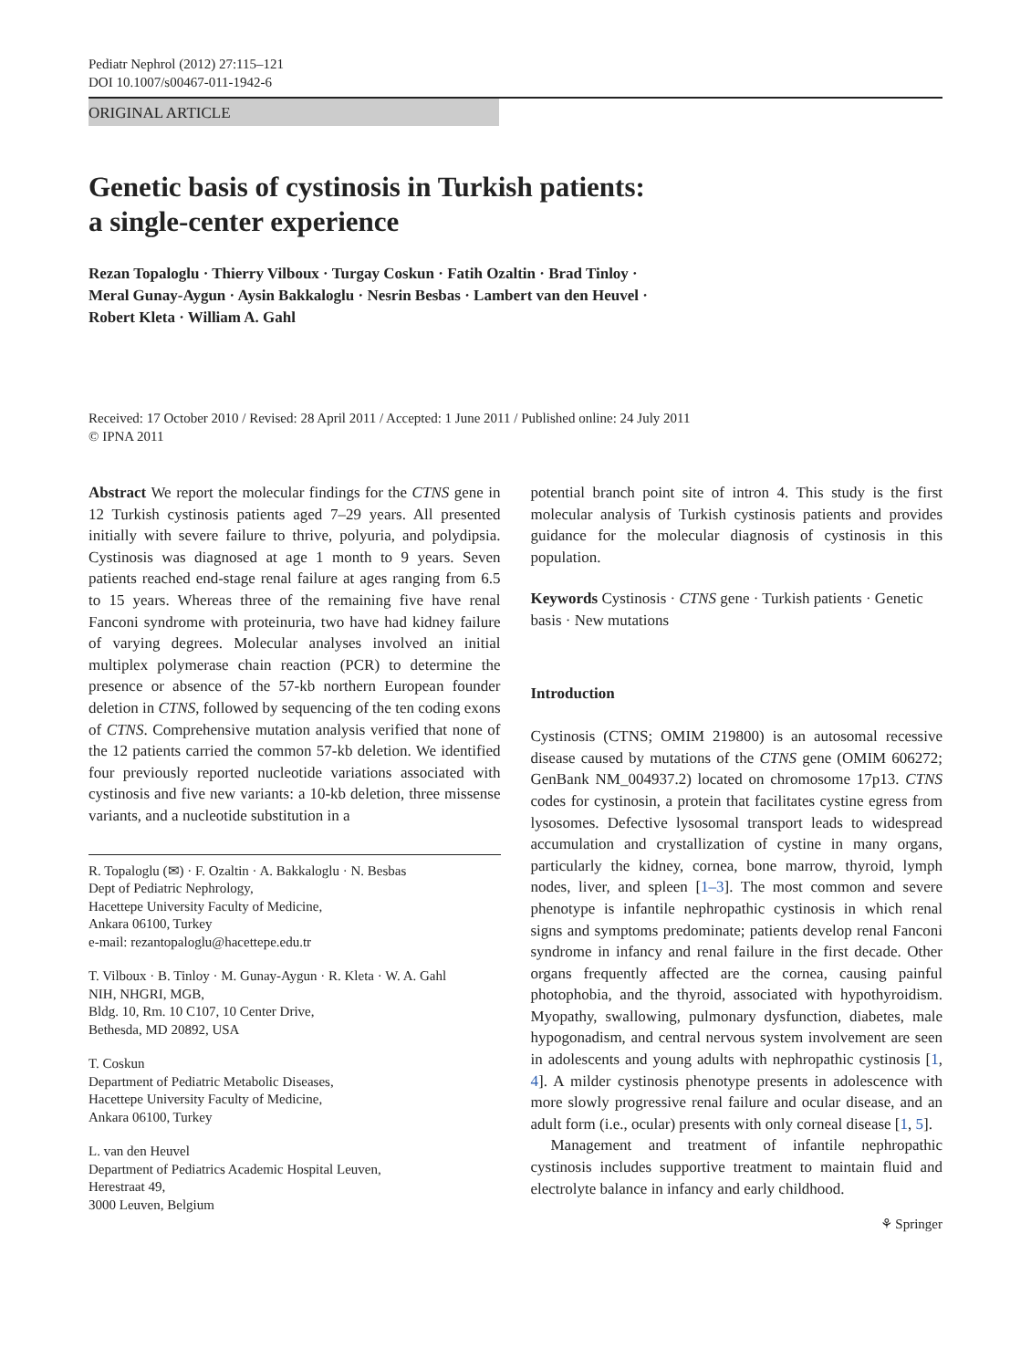Pediatr Nephrol (2012) 27:115–121
DOI 10.1007/s00467-011-1942-6
ORIGINAL ARTICLE
Genetic basis of cystinosis in Turkish patients:
a single-center experience
Rezan Topaloglu · Thierry Vilboux · Turgay Coskun · Fatih Ozaltin · Brad Tinloy ·
Meral Gunay-Aygun · Aysin Bakkaloglu · Nesrin Besbas · Lambert van den Heuvel ·
Robert Kleta · William A. Gahl
Received: 17 October 2010 / Revised: 28 April 2011 / Accepted: 1 June 2011 / Published online: 24 July 2011
© IPNA 2011
Abstract We report the molecular findings for the CTNS gene in 12 Turkish cystinosis patients aged 7–29 years. All presented initially with severe failure to thrive, polyuria, and polydipsia. Cystinosis was diagnosed at age 1 month to 9 years. Seven patients reached end-stage renal failure at ages ranging from 6.5 to 15 years. Whereas three of the remaining five have renal Fanconi syndrome with proteinuria, two have had kidney failure of varying degrees. Molecular analyses involved an initial multiplex polymerase chain reaction (PCR) to determine the presence or absence of the 57-kb northern European founder deletion in CTNS, followed by sequencing of the ten coding exons of CTNS. Comprehensive mutation analysis verified that none of the 12 patients carried the common 57-kb deletion. We identified four previously reported nucleotide variations associated with cystinosis and five new variants: a 10-kb deletion, three missense variants, and a nucleotide substitution in a
R. Topaloglu (✉) · F. Ozaltin · A. Bakkaloglu · N. Besbas
Dept of Pediatric Nephrology,
Hacettepe University Faculty of Medicine,
Ankara 06100, Turkey
e-mail: rezantopaloglu@hacettepe.edu.tr
T. Vilboux · B. Tinloy · M. Gunay-Aygun · R. Kleta · W. A. Gahl
NIH, NHGRI, MGB,
Bldg. 10, Rm. 10 C107, 10 Center Drive,
Bethesda, MD 20892, USA
T. Coskun
Department of Pediatric Metabolic Diseases,
Hacettepe University Faculty of Medicine,
Ankara 06100, Turkey
L. van den Heuvel
Department of Pediatrics Academic Hospital Leuven,
Herestraat 49,
3000 Leuven, Belgium
potential branch point site of intron 4. This study is the first molecular analysis of Turkish cystinosis patients and provides guidance for the molecular diagnosis of cystinosis in this population.
Keywords Cystinosis · CTNS gene · Turkish patients · Genetic basis · New mutations
Introduction
Cystinosis (CTNS; OMIM 219800) is an autosomal recessive disease caused by mutations of the CTNS gene (OMIM 606272; GenBank NM_004937.2) located on chromosome 17p13. CTNS codes for cystinosin, a protein that facilitates cystine egress from lysosomes. Defective lysosomal transport leads to widespread accumulation and crystallization of cystine in many organs, particularly the kidney, cornea, bone marrow, thyroid, lymph nodes, liver, and spleen [1–3]. The most common and severe phenotype is infantile nephropathic cystinosis in which renal signs and symptoms predominate; patients develop renal Fanconi syndrome in infancy and renal failure in the first decade. Other organs frequently affected are the cornea, causing painful photophobia, and the thyroid, associated with hypothyroidism. Myopathy, swallowing, pulmonary dysfunction, diabetes, male hypogonadism, and central nervous system involvement are seen in adolescents and young adults with nephropathic cystinosis [1, 4]. A milder cystinosis phenotype presents in adolescence with more slowly progressive renal failure and ocular disease, and an adult form (i.e., ocular) presents with only corneal disease [1, 5].
Management and treatment of infantile nephropathic cystinosis includes supportive treatment to maintain fluid and electrolyte balance in infancy and early childhood.
⚘ Springer